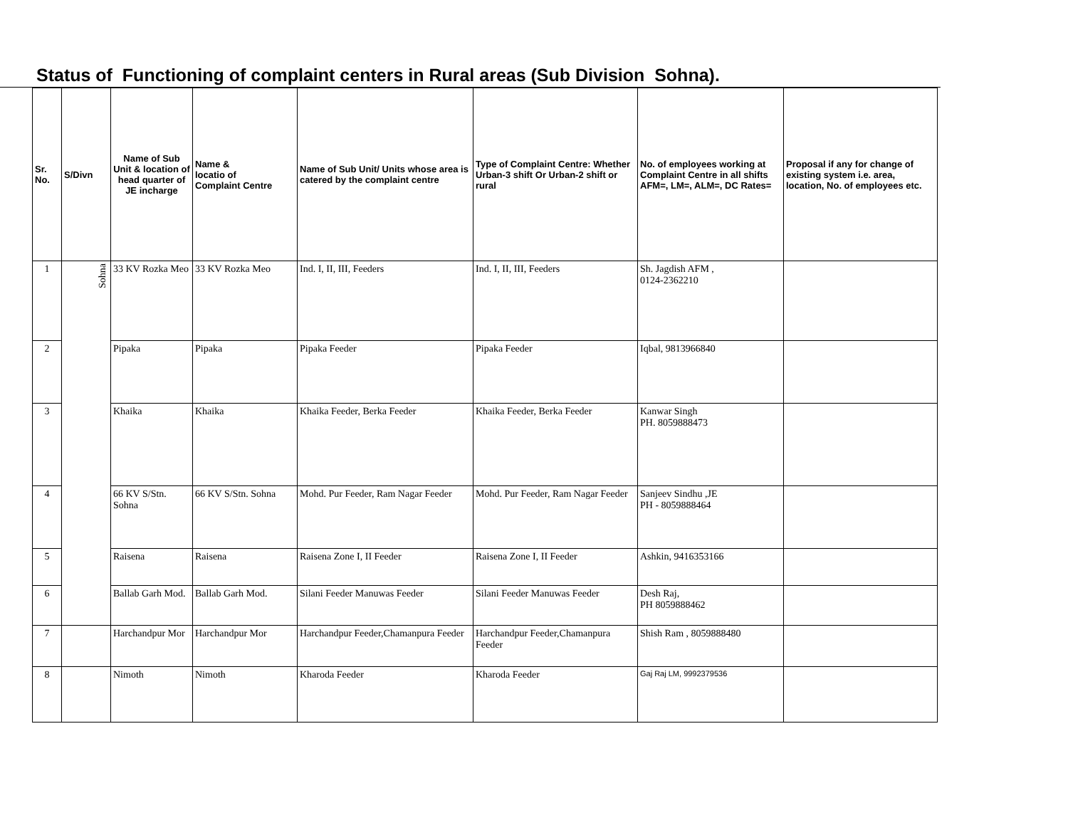Status of Functioning of complaint centers in Rural areas (Sub Division Sohna).
| Sr. No. | S/Divn | Name of Sub Unit & location of head quarter of JE incharge | Name & locatio of Complaint Centre | Name of Sub Unit/ Units whose area is catered by the complaint centre | Type of Complaint Centre: Whether Urban-3 shift Or Urban-2 shift or rural | No. of employees working at Complaint Centre in all shifts AFM=, LM=, ALM=, DC Rates= | Proposal if any for change of existing system i.e. area, location, No. of employees etc. |
| --- | --- | --- | --- | --- | --- | --- | --- |
| 1 | Sohna | 33 KV Rozka Meo | 33 KV Rozka Meo | Ind. I, II, III, Feeders | Ind. I, II, III, Feeders | Sh. Jagdish AFM , 0124-2362210 | |
| 2 | | Pipaka | Pipaka | Pipaka Feeder | Pipaka Feeder | Iqbal, 9813966840 | |
| 3 | | Khaika | Khaika | Khaika Feeder, Berka Feeder | Khaika Feeder, Berka Feeder | Kanwar Singh PH. 8059888473 | |
| 4 | | 66 KV S/Stn. Sohna | 66 KV S/Stn. Sohna | Mohd. Pur Feeder, Ram Nagar Feeder | Mohd. Pur Feeder, Ram Nagar Feeder | Sanjeev Sindhu ,JE PH - 8059888464 | |
| 5 | | Raisena | Raisena | Raisena Zone I, II Feeder | Raisena Zone I, II Feeder | Ashkin, 9416353166 | |
| 6 | | Ballab Garh Mod. | Ballab Garh Mod. | Silani Feeder Manuwas Feeder | Silani Feeder Manuwas Feeder | Desh Raj, PH 8059888462 | |
| 7 | | Harchandpur Mor | Harchandpur Mor | Harchandpur Feeder,Chamanpura Feeder | Harchandpur Feeder,Chamanpura Feeder | Shish Ram , 8059888480 | |
| 8 | | Nimoth | Nimoth | Kharoda Feeder | Kharoda Feeder | Gaj Raj LM, 9992379536 | |